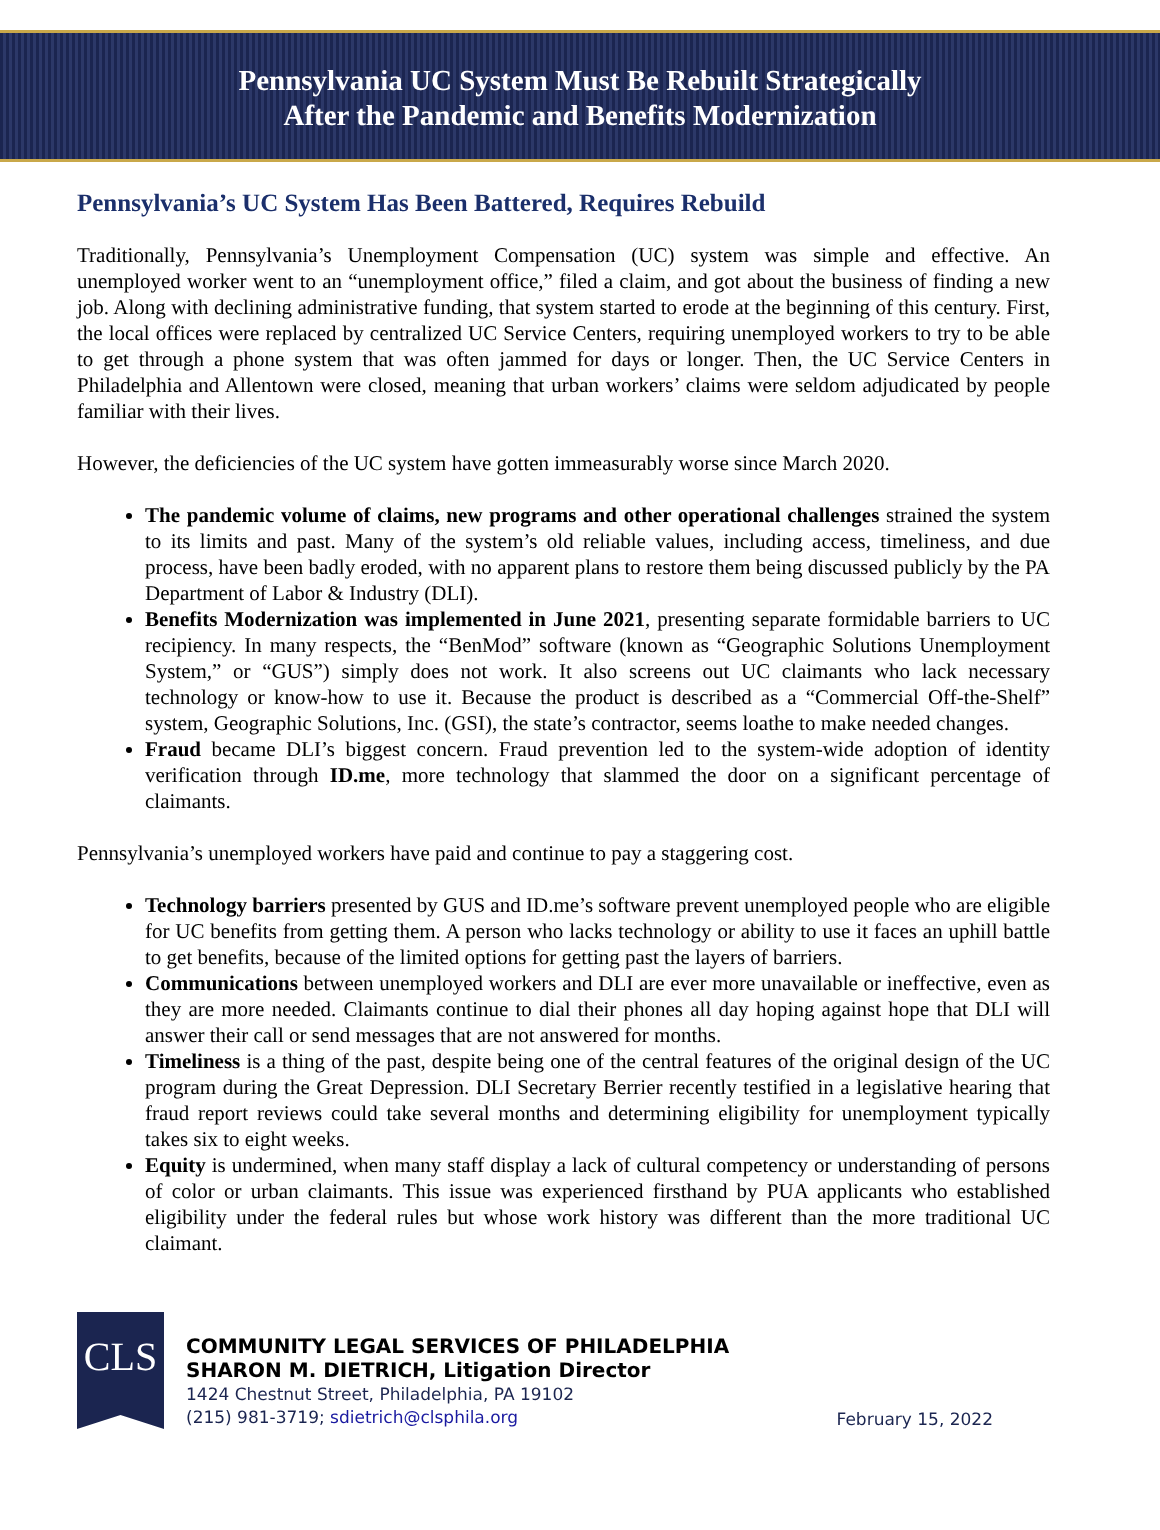Pennsylvania UC System Must Be Rebuilt Strategically
After the Pandemic and Benefits Modernization
Pennsylvania’s UC System Has Been Battered, Requires Rebuild
Traditionally, Pennsylvania’s Unemployment Compensation (UC) system was simple and effective. An unemployed worker went to an “unemployment office,” filed a claim, and got about the business of finding a new job. Along with declining administrative funding, that system started to erode at the beginning of this century. First, the local offices were replaced by centralized UC Service Centers, requiring unemployed workers to try to be able to get through a phone system that was often jammed for days or longer. Then, the UC Service Centers in Philadelphia and Allentown were closed, meaning that urban workers’ claims were seldom adjudicated by people familiar with their lives.
However, the deficiencies of the UC system have gotten immeasurably worse since March 2020.
The pandemic volume of claims, new programs and other operational challenges strained the system to its limits and past. Many of the system’s old reliable values, including access, timeliness, and due process, have been badly eroded, with no apparent plans to restore them being discussed publicly by the PA Department of Labor & Industry (DLI).
Benefits Modernization was implemented in June 2021, presenting separate formidable barriers to UC recipiency. In many respects, the “BenMod” software (known as “Geographic Solutions Unemployment System,” or “GUS”) simply does not work. It also screens out UC claimants who lack necessary technology or know-how to use it. Because the product is described as a “Commercial Off-the-Shelf” system, Geographic Solutions, Inc. (GSI), the state’s contractor, seems loathe to make needed changes.
Fraud became DLI’s biggest concern. Fraud prevention led to the system-wide adoption of identity verification through ID.me, more technology that slammed the door on a significant percentage of claimants.
Pennsylvania’s unemployed workers have paid and continue to pay a staggering cost.
Technology barriers presented by GUS and ID.me’s software prevent unemployed people who are eligible for UC benefits from getting them. A person who lacks technology or ability to use it faces an uphill battle to get benefits, because of the limited options for getting past the layers of barriers.
Communications between unemployed workers and DLI are ever more unavailable or ineffective, even as they are more needed. Claimants continue to dial their phones all day hoping against hope that DLI will answer their call or send messages that are not answered for months.
Timeliness is a thing of the past, despite being one of the central features of the original design of the UC program during the Great Depression. DLI Secretary Berrier recently testified in a legislative hearing that fraud report reviews could take several months and determining eligibility for unemployment typically takes six to eight weeks.
Equity is undermined, when many staff display a lack of cultural competency or understanding of persons of color or urban claimants. This issue was experienced firsthand by PUA applicants who established eligibility under the federal rules but whose work history was different than the more traditional UC claimant.
CLS
COMMUNITY LEGAL SERVICES OF PHILADELPHIA
SHARON M. DIETRICH, Litigation Director
1424 Chestnut Street, Philadelphia, PA 19102
(215) 981-3719; sdietrich@clsphila.org
February 15, 2022